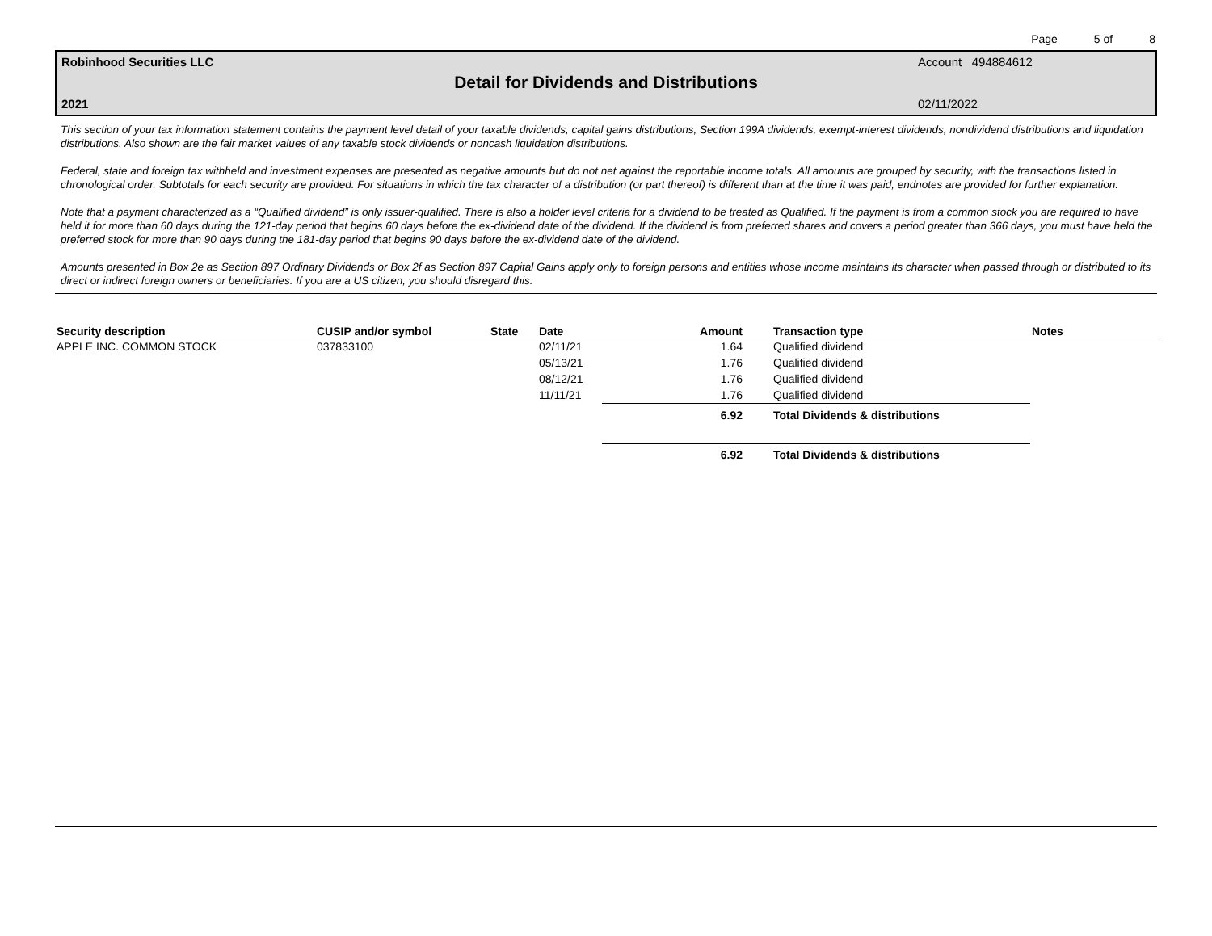Page 5 of 8
Robinhood Securities LLC Account 494884612
Detail for Dividends and Distributions
2021 02/11/2022
This section of your tax information statement contains the payment level detail of your taxable dividends, capital gains distributions, Section 199A dividends, exempt-interest dividends, nondividend distributions and liquidation distributions. Also shown are the fair market values of any taxable stock dividends or noncash liquidation distributions.
Federal, state and foreign tax withheld and investment expenses are presented as negative amounts but do not net against the reportable income totals. All amounts are grouped by security, with the transactions listed in chronological order. Subtotals for each security are provided. For situations in which the tax character of a distribution (or part thereof) is different than at the time it was paid, endnotes are provided for further explanation.
Note that a payment characterized as a “Qualified dividend” is only issuer-qualified. There is also a holder level criteria for a dividend to be treated as Qualified. If the payment is from a common stock you are required to have held it for more than 60 days during the 121-day period that begins 60 days before the ex-dividend date of the dividend. If the dividend is from preferred shares and covers a period greater than 366 days, you must have held the preferred stock for more than 90 days during the 181-day period that begins 90 days before the ex-dividend date of the dividend.
Amounts presented in Box 2e as Section 897 Ordinary Dividends or Box 2f as Section 897 Capital Gains apply only to foreign persons and entities whose income maintains its character when passed through or distributed to its direct or indirect foreign owners or beneficiaries. If you are a US citizen, you should disregard this.
| Security description | CUSIP and/or symbol | State | Date | Amount | Transaction type | Notes |
| --- | --- | --- | --- | --- | --- | --- |
| APPLE INC. COMMON STOCK | 037833100 | | 02/11/21 | 1.64 | Qualified dividend | |
| | | | 05/13/21 | 1.76 | Qualified dividend | |
| | | | 08/12/21 | 1.76 | Qualified dividend | |
| | | | 11/11/21 | 1.76 | Qualified dividend | |
| | | | | 6.92 | Total Dividends & distributions | |
| | | | | 6.92 | Total Dividends & distributions | |